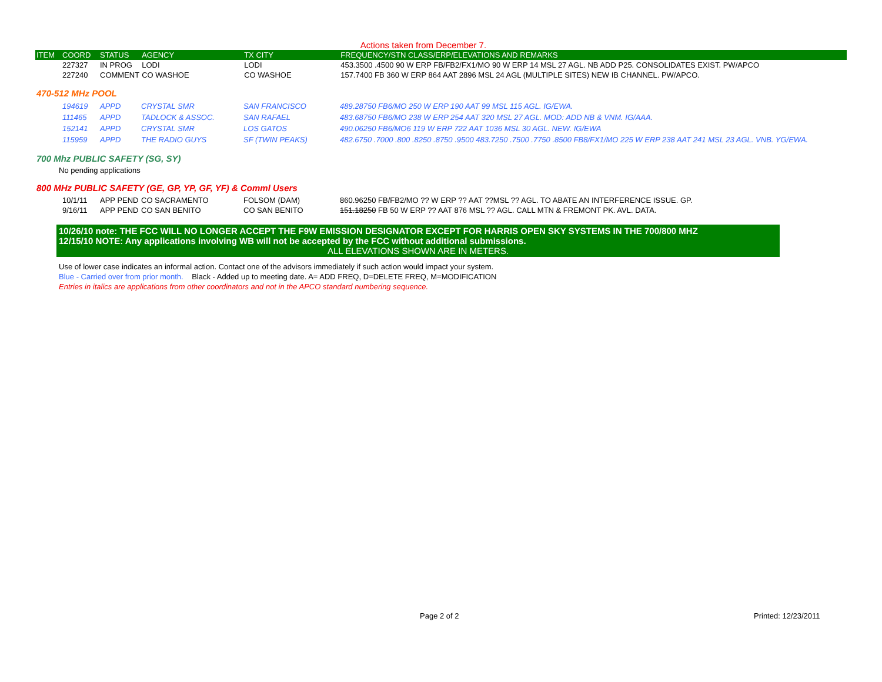Actions taken from December 7.
| ITEM | COORD | STATUS | AGENCY | TX CITY | FREQUENCY/STN CLASS/ERP/ELEVATIONS AND REMARKS |
| --- | --- | --- | --- | --- | --- |
| | 227327 | IN PROG | LODI | LODI | 453.3500 .4500 90 W ERP FB/FB2/FX1/MO 90 W ERP 14 MSL 27 AGL. NB ADD P25. CONSOLIDATES EXIST. PW/APCO |
| | 227240 | COMMENT | CO WASHOE | CO WASHOE | 157.7400 FB 360 W ERP 864 AAT 2896 MSL 24 AGL (MULTIPLE SITES) NEW IB CHANNEL. PW/APCO. |
470-512 MHz POOL
| | 194619 | APPD | CRYSTAL SMR | SAN FRANCISCO | 489.28750 FB6/MO 250 W ERP 190 AAT 99 MSL 115 AGL. IG/EWA. |
| | 111465 | APPD | TADLOCK & ASSOC. | SAN RAFAEL | 483.68750 FB6/MO 238 W ERP 254 AAT 320 MSL 27 AGL. MOD: ADD NB & VNM. IG/AAA. |
| | 152141 | APPD | CRYSTAL SMR | LOS GATOS | 490.06250 FB6/MO6 119 W ERP 722 AAT 1036 MSL 30 AGL. NEW. IG/EWA |
| | 115959 | APPD | THE RADIO GUYS | SF (TWIN PEAKS) | 482.6750 .7000 .800 .8250 .8750 .9500 483.7250 .7500 .7750 .8500 FB8/FX1/MO 225 W ERP 238 AAT 241 MSL 23 AGL. VNB. YG/EWA. |
700 Mhz PUBLIC SAFETY (SG, SY)
No pending applications
800 MHz PUBLIC SAFETY (GE, GP, YP, GF, YF) & Comml Users
| | 10/1/11 | APP PEND | CO SACRAMENTO | FOLSOM (DAM) | 860.96250 FB/FB2/MO ?? W ERP ?? AAT ??MSL ?? AGL. TO ABATE AN INTERFERENCE ISSUE. GP. |
| | 9/16/11 | APP PEND | CO SAN BENITO | CO SAN BENITO | 151.18250 FB 50 W ERP ?? AAT 876 MSL ?? AGL. CALL MTN & FREMONT PK. AVL. DATA. |
10/26/10 note: THE FCC WILL NO LONGER ACCEPT THE F9W EMISSION DESIGNATOR EXCEPT FOR HARRIS OPEN SKY SYSTEMS IN THE 700/800 MHZ
12/15/10 NOTE: Any applications involving WB will not be accepted by the FCC without additional submissions.
ALL ELEVATIONS SHOWN ARE IN METERS.
Use of lower case indicates an informal action. Contact one of the advisors immediately if such action would impact your system.
Blue - Carried over from prior month. Black - Added up to meeting date. A= ADD FREQ, D=DELETE FREQ, M=MODIFICATION
Entries in italics are applications from other coordinators and not in the APCO standard numbering sequence.
Page 2 of 2 Printed: 12/23/2011